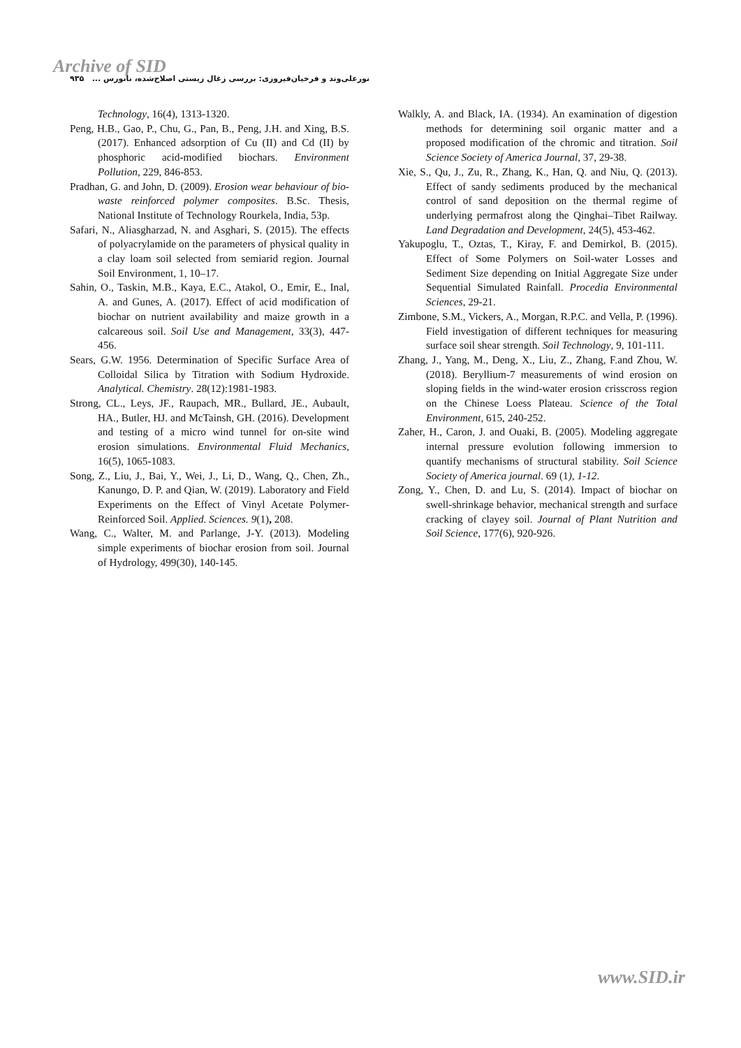Archive of SID
نورعلی‌وند و فرخیان‌فیروزی: بررسی زغال زیستی اصلاح‌شده، نانورس ... ۹۳۵
Technology, 16(4), 1313-1320.
Peng, H.B., Gao, P., Chu, G., Pan, B., Peng, J.H. and Xing, B.S. (2017). Enhanced adsorption of Cu (II) and Cd (II) by phosphoric acid-modified biochars. Environment Pollution, 229, 846-853.
Pradhan, G. and John, D. (2009). Erosion wear behaviour of bio-waste reinforced polymer composites. B.Sc. Thesis, National Institute of Technology Rourkela, India, 53p.
Safari, N., Aliasgharzad, N. and Asghari, S. (2015). The effects of polyacrylamide on the parameters of physical quality in a clay loam soil selected from semiarid region. Journal Soil Environment, 1, 10–17.
Sahin, O., Taskin, M.B., Kaya, E.C., Atakol, O., Emir, E., Inal, A. and Gunes, A. (2017). Effect of acid modification of biochar on nutrient availability and maize growth in a calcareous soil. Soil Use and Management, 33(3), 447-456.
Sears, G.W. 1956. Determination of Specific Surface Area of Colloidal Silica by Titration with Sodium Hydroxide. Analytical. Chemistry. 28(12):1981-1983.
Strong, CL., Leys, JF., Raupach, MR., Bullard, JE., Aubault, HA., Butler, HJ. and McTainsh, GH. (2016). Development and testing of a micro wind tunnel for on-site wind erosion simulations. Environmental Fluid Mechanics, 16(5), 1065-1083.
Song, Z., Liu, J., Bai, Y., Wei, J., Li, D., Wang, Q., Chen, Zh., Kanungo, D. P. and Qian, W. (2019). Laboratory and Field Experiments on the Effect of Vinyl Acetate Polymer-Reinforced Soil. Applied. Sciences. 9(1), 208.
Wang, C., Walter, M. and Parlange, J-Y. (2013). Modeling simple experiments of biochar erosion from soil. Journal of Hydrology, 499(30), 140-145.
Walkly, A. and Black, IA. (1934). An examination of digestion methods for determining soil organic matter and a proposed modification of the chromic and titration. Soil Science Society of America Journal, 37, 29-38.
Xie, S., Qu, J., Zu, R., Zhang, K., Han, Q. and Niu, Q. (2013). Effect of sandy sediments produced by the mechanical control of sand deposition on the thermal regime of underlying permafrost along the Qinghai–Tibet Railway. Land Degradation and Development, 24(5), 453-462.
Yakupoglu, T., Oztas, T., Kiray, F. and Demirkol, B. (2015). Effect of Some Polymers on Soil-water Losses and Sediment Size depending on Initial Aggregate Size under Sequential Simulated Rainfall. Procedia Environmental Sciences, 29-21.
Zimbone, S.M., Vickers, A., Morgan, R.P.C. and Vella, P. (1996). Field investigation of different techniques for measuring surface soil shear strength. Soil Technology, 9, 101-111.
Zhang, J., Yang, M., Deng, X., Liu, Z., Zhang, F.and Zhou, W. (2018). Beryllium-7 measurements of wind erosion on sloping fields in the wind-water erosion crisscross region on the Chinese Loess Plateau. Science of the Total Environment, 615, 240-252.
Zaher, H., Caron, J. and Ouaki, B. (2005). Modeling aggregate internal pressure evolution following immersion to quantify mechanisms of structural stability. Soil Science Society of America journal. 69 (1), 1-12.
Zong, Y., Chen, D. and Lu, S. (2014). Impact of biochar on swell-shrinkage behavior, mechanical strength and surface cracking of clayey soil. Journal of Plant Nutrition and Soil Science, 177(6), 920-926.
www.SID.ir